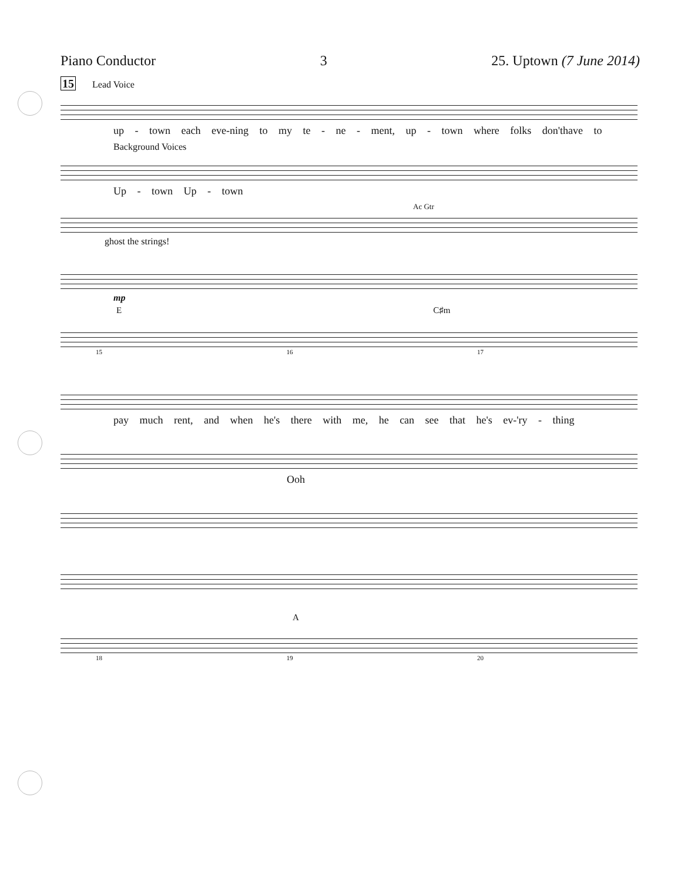Piano Conductor 3 25. Uptown (7 June 2014)
15 Lead Voice
up - town each eve-ning to my te - ne - ment, up - town where folks don'thave to
Background Voices
Up - town Up - town
Ac Gtr
ghost the strings!
mp
E C♯m
15 16 17
pay much rent, and when he's there with me, he can see that he's ev-'ry - thing
Ooh
A
18 19 20